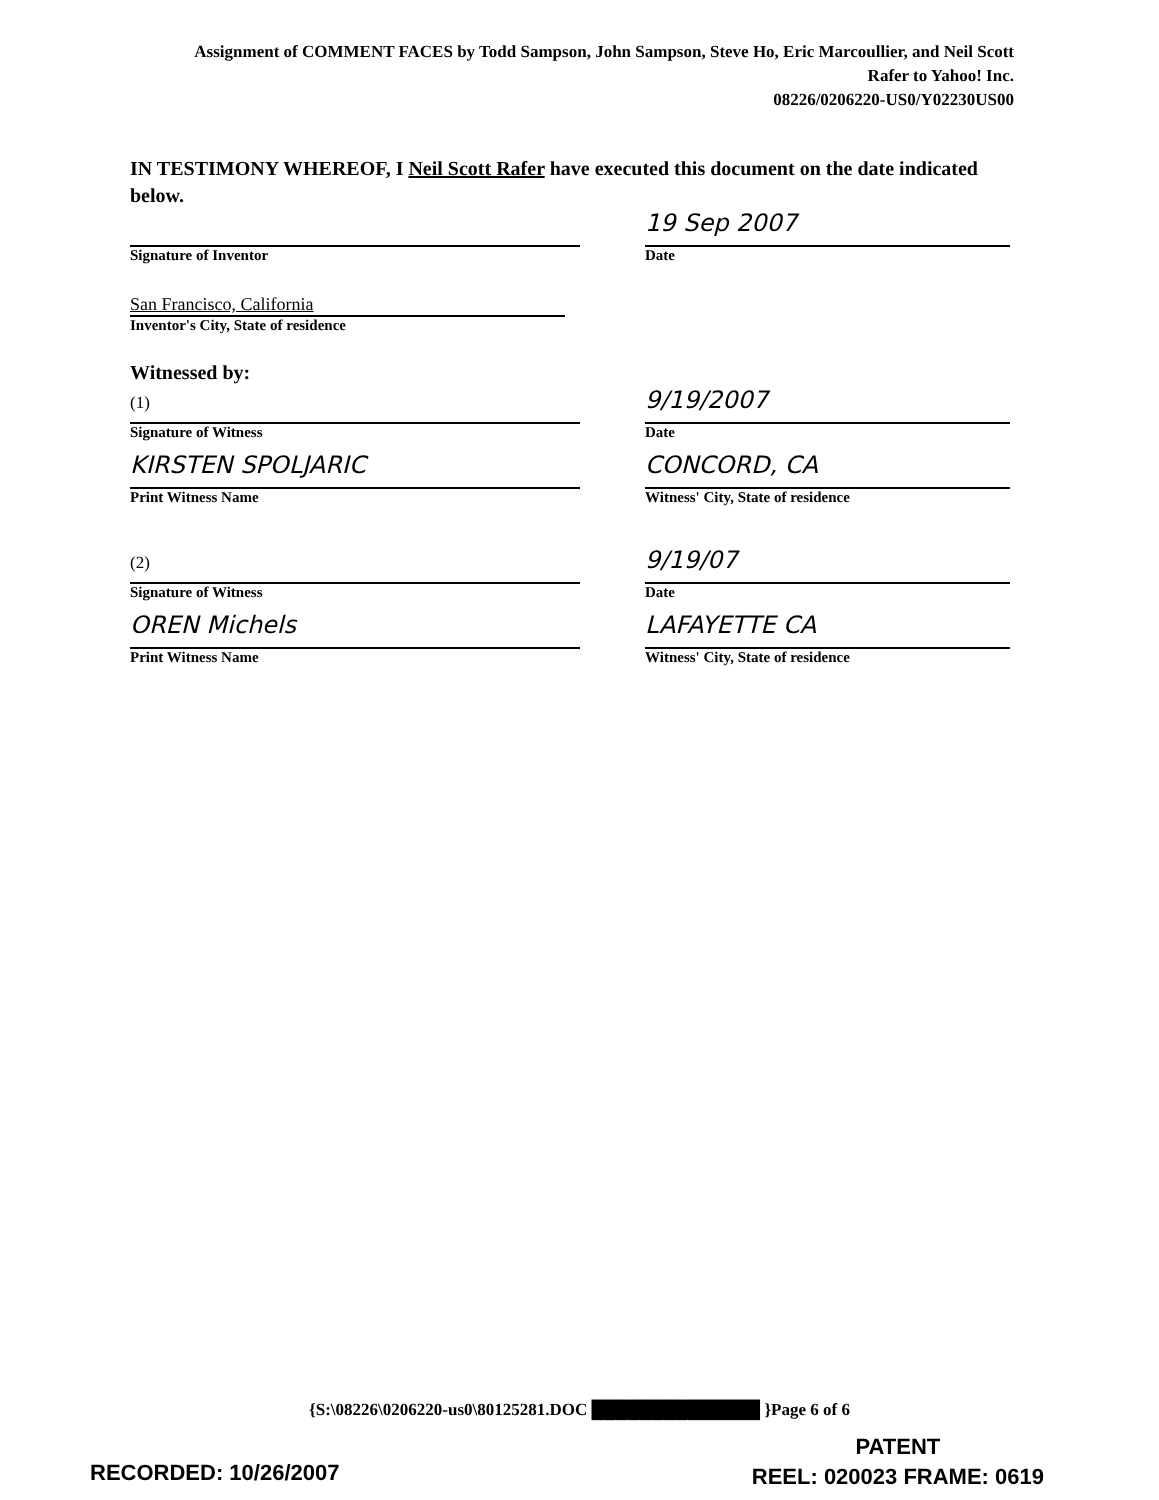Assignment of COMMENT FACES by Todd Sampson, John Sampson, Steve Ho, Eric Marcoullier, and Neil Scott
Rafer to Yahoo! Inc.
08226/0206220-US0/Y02230US00
IN TESTIMONY WHEREOF, I Neil Scott Rafer have executed this document on the date indicated below.
Signature of Inventor
19 Sep 2007
Date
San Francisco, California
Inventor's City, State of residence
Witnessed by:
(1)
Signature of Witness
9/19/2007
Date
KIRSTEN SPOLJARIC
Print Witness Name
CONCORD, CA
Witness' City, State of residence
(2)
Signature of Witness
9/19/07
Date
OREN Michels
Print Witness Name
LAFAYETTE CA
Witness' City, State of residence
{S:\08226\0206220-us0\80125281.DOC ██████████████ }Page 6 of 6
PATENT
REEL: 020023 FRAME: 0619
RECORDED: 10/26/2007